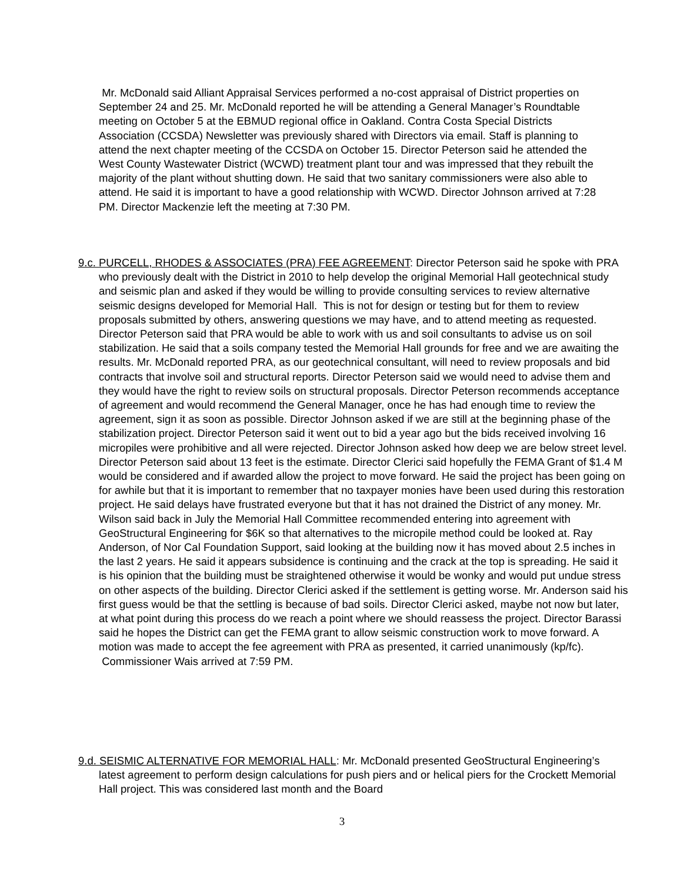Mr. McDonald said Alliant Appraisal Services performed a no-cost appraisal of District properties on September 24 and 25. Mr. McDonald reported he will be attending a General Manager’s Roundtable meeting on October 5 at the EBMUD regional office in Oakland. Contra Costa Special Districts Association (CCSDA) Newsletter was previously shared with Directors via email. Staff is planning to attend the next chapter meeting of the CCSDA on October 15. Director Peterson said he attended the West County Wastewater District (WCWD) treatment plant tour and was impressed that they rebuilt the majority of the plant without shutting down. He said that two sanitary commissioners were also able to attend. He said it is important to have a good relationship with WCWD. Director Johnson arrived at 7:28 PM. Director Mackenzie left the meeting at 7:30 PM.
9.c. PURCELL, RHODES & ASSOCIATES (PRA) FEE AGREEMENT: Director Peterson said he spoke with PRA who previously dealt with the District in 2010 to help develop the original Memorial Hall geotechnical study and seismic plan and asked if they would be willing to provide consulting services to review alternative seismic designs developed for Memorial Hall. This is not for design or testing but for them to review proposals submitted by others, answering questions we may have, and to attend meeting as requested. Director Peterson said that PRA would be able to work with us and soil consultants to advise us on soil stabilization. He said that a soils company tested the Memorial Hall grounds for free and we are awaiting the results. Mr. McDonald reported PRA, as our geotechnical consultant, will need to review proposals and bid contracts that involve soil and structural reports. Director Peterson said we would need to advise them and they would have the right to review soils on structural proposals. Director Peterson recommends acceptance of agreement and would recommend the General Manager, once he has had enough time to review the agreement, sign it as soon as possible. Director Johnson asked if we are still at the beginning phase of the stabilization project. Director Peterson said it went out to bid a year ago but the bids received involving 16 micropiles were prohibitive and all were rejected. Director Johnson asked how deep we are below street level. Director Peterson said about 13 feet is the estimate. Director Clerici said hopefully the FEMA Grant of $1.4 M would be considered and if awarded allow the project to move forward. He said the project has been going on for awhile but that it is important to remember that no taxpayer monies have been used during this restoration project. He said delays have frustrated everyone but that it has not drained the District of any money. Mr. Wilson said back in July the Memorial Hall Committee recommended entering into agreement with GeoStructural Engineering for $6K so that alternatives to the micropile method could be looked at. Ray Anderson, of Nor Cal Foundation Support, said looking at the building now it has moved about 2.5 inches in the last 2 years. He said it appears subsidence is continuing and the crack at the top is spreading. He said it is his opinion that the building must be straightened otherwise it would be wonky and would put undue stress on other aspects of the building. Director Clerici asked if the settlement is getting worse. Mr. Anderson said his first guess would be that the settling is because of bad soils. Director Clerici asked, maybe not now but later, at what point during this process do we reach a point where we should reassess the project. Director Barassi said he hopes the District can get the FEMA grant to allow seismic construction work to move forward. A motion was made to accept the fee agreement with PRA as presented, it carried unanimously (kp/fc). Commissioner Wais arrived at 7:59 PM.
9.d. SEISMIC ALTERNATIVE FOR MEMORIAL HALL: Mr. McDonald presented GeoStructural Engineering’s latest agreement to perform design calculations for push piers and or helical piers for the Crockett Memorial Hall project. This was considered last month and the Board
3